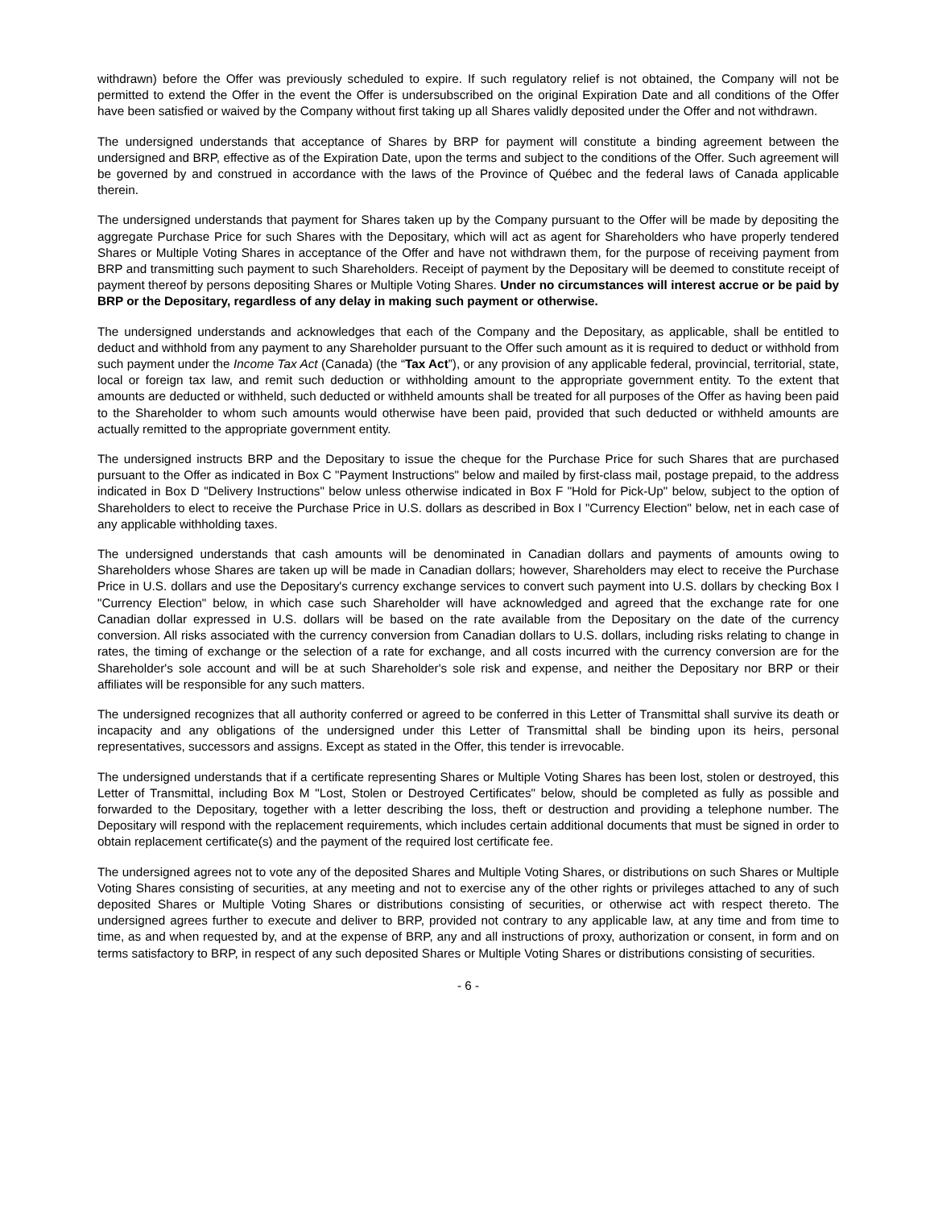withdrawn) before the Offer was previously scheduled to expire. If such regulatory relief is not obtained, the Company will not be permitted to extend the Offer in the event the Offer is undersubscribed on the original Expiration Date and all conditions of the Offer have been satisfied or waived by the Company without first taking up all Shares validly deposited under the Offer and not withdrawn.
The undersigned understands that acceptance of Shares by BRP for payment will constitute a binding agreement between the undersigned and BRP, effective as of the Expiration Date, upon the terms and subject to the conditions of the Offer. Such agreement will be governed by and construed in accordance with the laws of the Province of Québec and the federal laws of Canada applicable therein.
The undersigned understands that payment for Shares taken up by the Company pursuant to the Offer will be made by depositing the aggregate Purchase Price for such Shares with the Depositary, which will act as agent for Shareholders who have properly tendered Shares or Multiple Voting Shares in acceptance of the Offer and have not withdrawn them, for the purpose of receiving payment from BRP and transmitting such payment to such Shareholders. Receipt of payment by the Depositary will be deemed to constitute receipt of payment thereof by persons depositing Shares or Multiple Voting Shares. Under no circumstances will interest accrue or be paid by BRP or the Depositary, regardless of any delay in making such payment or otherwise.
The undersigned understands and acknowledges that each of the Company and the Depositary, as applicable, shall be entitled to deduct and withhold from any payment to any Shareholder pursuant to the Offer such amount as it is required to deduct or withhold from such payment under the Income Tax Act (Canada) (the “Tax Act”), or any provision of any applicable federal, provincial, territorial, state, local or foreign tax law, and remit such deduction or withholding amount to the appropriate government entity. To the extent that amounts are deducted or withheld, such deducted or withheld amounts shall be treated for all purposes of the Offer as having been paid to the Shareholder to whom such amounts would otherwise have been paid, provided that such deducted or withheld amounts are actually remitted to the appropriate government entity.
The undersigned instructs BRP and the Depositary to issue the cheque for the Purchase Price for such Shares that are purchased pursuant to the Offer as indicated in Box C "Payment Instructions" below and mailed by first-class mail, postage prepaid, to the address indicated in Box D "Delivery Instructions" below unless otherwise indicated in Box F "Hold for Pick-Up" below, subject to the option of Shareholders to elect to receive the Purchase Price in U.S. dollars as described in Box I "Currency Election" below, net in each case of any applicable withholding taxes.
The undersigned understands that cash amounts will be denominated in Canadian dollars and payments of amounts owing to Shareholders whose Shares are taken up will be made in Canadian dollars; however, Shareholders may elect to receive the Purchase Price in U.S. dollars and use the Depositary's currency exchange services to convert such payment into U.S. dollars by checking Box I "Currency Election" below, in which case such Shareholder will have acknowledged and agreed that the exchange rate for one Canadian dollar expressed in U.S. dollars will be based on the rate available from the Depositary on the date of the currency conversion. All risks associated with the currency conversion from Canadian dollars to U.S. dollars, including risks relating to change in rates, the timing of exchange or the selection of a rate for exchange, and all costs incurred with the currency conversion are for the Shareholder's sole account and will be at such Shareholder's sole risk and expense, and neither the Depositary nor BRP or their affiliates will be responsible for any such matters.
The undersigned recognizes that all authority conferred or agreed to be conferred in this Letter of Transmittal shall survive its death or incapacity and any obligations of the undersigned under this Letter of Transmittal shall be binding upon its heirs, personal representatives, successors and assigns. Except as stated in the Offer, this tender is irrevocable.
The undersigned understands that if a certificate representing Shares or Multiple Voting Shares has been lost, stolen or destroyed, this Letter of Transmittal, including Box M "Lost, Stolen or Destroyed Certificates" below, should be completed as fully as possible and forwarded to the Depositary, together with a letter describing the loss, theft or destruction and providing a telephone number. The Depositary will respond with the replacement requirements, which includes certain additional documents that must be signed in order to obtain replacement certificate(s) and the payment of the required lost certificate fee.
The undersigned agrees not to vote any of the deposited Shares and Multiple Voting Shares, or distributions on such Shares or Multiple Voting Shares consisting of securities, at any meeting and not to exercise any of the other rights or privileges attached to any of such deposited Shares or Multiple Voting Shares or distributions consisting of securities, or otherwise act with respect thereto. The undersigned agrees further to execute and deliver to BRP, provided not contrary to any applicable law, at any time and from time to time, as and when requested by, and at the expense of BRP, any and all instructions of proxy, authorization or consent, in form and on terms satisfactory to BRP, in respect of any such deposited Shares or Multiple Voting Shares or distributions consisting of securities.
- 6 -